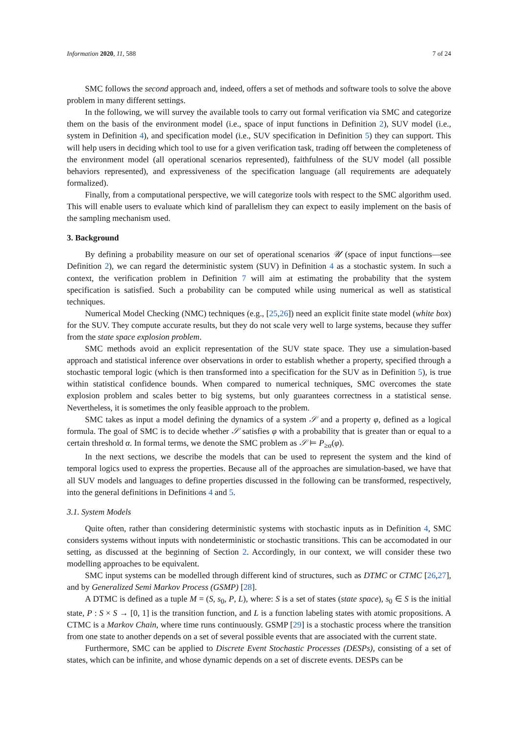Information 2020, 11, 588 7 of 24
SMC follows the second approach and, indeed, offers a set of methods and software tools to solve the above problem in many different settings.
In the following, we will survey the available tools to carry out formal verification via SMC and categorize them on the basis of the environment model (i.e., space of input functions in Definition 2), SUV model (i.e., system in Definition 4), and specification model (i.e., SUV specification in Definition 5) they can support. This will help users in deciding which tool to use for a given verification task, trading off between the completeness of the environment model (all operational scenarios represented), faithfulness of the SUV model (all possible behaviors represented), and expressiveness of the specification language (all requirements are adequately formalized).
Finally, from a computational perspective, we will categorize tools with respect to the SMC algorithm used. This will enable users to evaluate which kind of parallelism they can expect to easily implement on the basis of the sampling mechanism used.
3. Background
By defining a probability measure on our set of operational scenarios 𝒰 (space of input functions—see Definition 2), we can regard the deterministic system (SUV) in Definition 4 as a stochastic system. In such a context, the verification problem in Definition 7 will aim at estimating the probability that the system specification is satisfied. Such a probability can be computed while using numerical as well as statistical techniques.
Numerical Model Checking (NMC) techniques (e.g., [25,26]) need an explicit finite state model (white box) for the SUV. They compute accurate results, but they do not scale very well to large systems, because they suffer from the state space explosion problem.
SMC methods avoid an explicit representation of the SUV state space. They use a simulation-based approach and statistical inference over observations in order to establish whether a property, specified through a stochastic temporal logic (which is then transformed into a specification for the SUV as in Definition 5), is true within statistical confidence bounds. When compared to numerical techniques, SMC overcomes the state explosion problem and scales better to big systems, but only guarantees correctness in a statistical sense. Nevertheless, it is sometimes the only feasible approach to the problem.
SMC takes as input a model defining the dynamics of a system 𝒮 and a property φ, defined as a logical formula. The goal of SMC is to decide whether 𝒮 satisfies φ with a probability that is greater than or equal to a certain threshold α. In formal terms, we denote the SMC problem as 𝒮 ⊨ P<sub>≥α</sub>(φ).
In the next sections, we describe the models that can be used to represent the system and the kind of temporal logics used to express the properties. Because all of the approaches are simulation-based, we have that all SUV models and languages to define properties discussed in the following can be transformed, respectively, into the general definitions in Definitions 4 and 5.
3.1. System Models
Quite often, rather than considering deterministic systems with stochastic inputs as in Definition 4, SMC considers systems without inputs with nondeterministic or stochastic transitions. This can be accomodated in our setting, as discussed at the beginning of Section 2. Accordingly, in our context, we will consider these two modelling approaches to be equivalent.
SMC input systems can be modelled through different kind of structures, such as DTMC or CTMC [26,27], and by Generalized Semi Markov Process (GSMP) [28].
A DTMC is defined as a tuple M = (S, s<sub>0</sub>, P, L), where: S is a set of states (state space), s<sub>0</sub> ∈ S is the initial state, P : S × S → [0, 1] is the transition function, and L is a function labeling states with atomic propositions. A CTMC is a Markov Chain, where time runs continuously. GSMP [29] is a stochastic process where the transition from one state to another depends on a set of several possible events that are associated with the current state.
Furthermore, SMC can be applied to Discrete Event Stochastic Processes (DESPs), consisting of a set of states, which can be infinite, and whose dynamic depends on a set of discrete events. DESPs can be